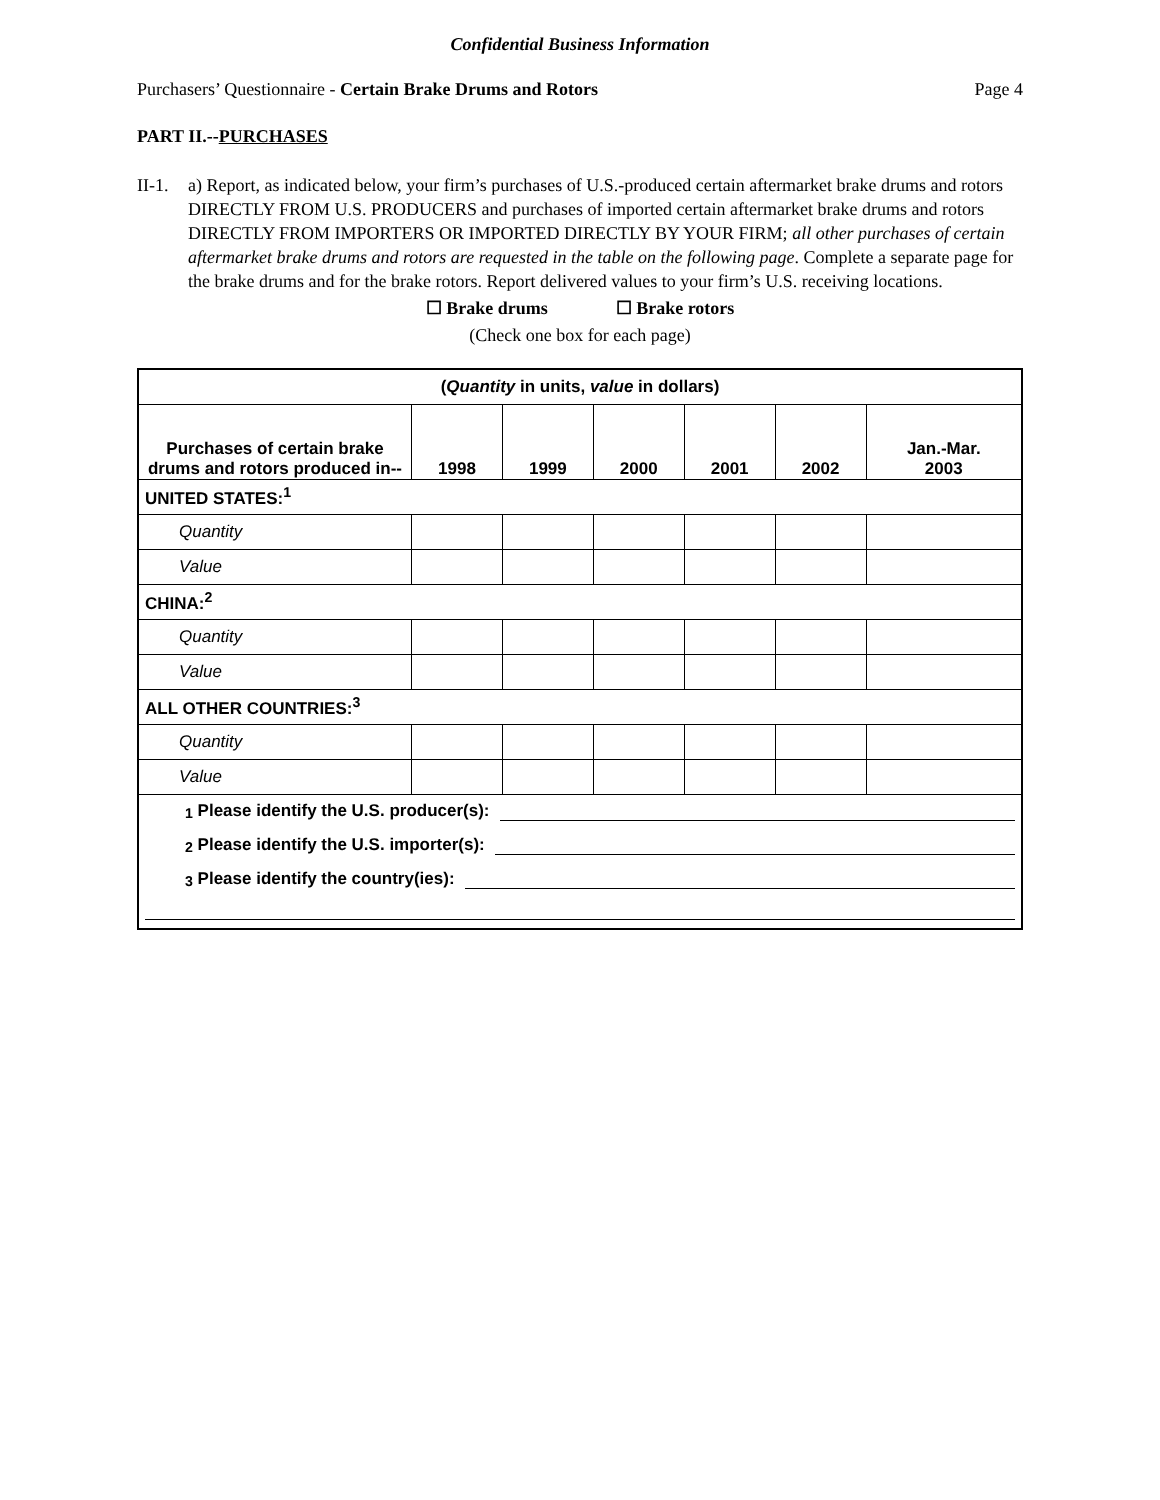Confidential Business Information
Purchasers’ Questionnaire - Certain Brake Drums and Rotors
Page 4
PART II.--PURCHASES
II-1.
a) Report, as indicated below, your firm’s purchases of U.S.-produced certain aftermarket brake drums and rotors DIRECTLY FROM U.S. PRODUCERS and purchases of imported certain aftermarket brake drums and rotors DIRECTLY FROM IMPORTERS OR IMPORTED DIRECTLY BY YOUR FIRM; all other purchases of certain aftermarket brake drums and rotors are requested in the table on the following page. Complete a separate page for the brake drums and for the brake rotors. Report delivered values to your firm’s U.S. receiving locations.
☐ Brake drums ☐ Brake rotors
(Check one box for each page)
| ( Quantity in units, value in dollars) | | | | | | |
| --- | --- | --- | --- | --- | --- | --- |
| Purchases of certain brake drums and rotors produced in-- | 1998 | 1999 | 2000 | 2001 | 2002 | Jan.-Mar. 2003 |
| UNITED STATES:<sup>1</sup> | | | | | | |
| Quantity | | | | | | |
| Value | | | | | | |
| CHINA:<sup>2</sup> | | | | | | |
| Quantity | | | | | | |
| Value | | | | | | |
| ALL OTHER COUNTRIES:<sup>3</sup> | | | | | | |
| Quantity | | | | | | |
| Value | | | | | | |
| <sup>1</sup> Please identify the U.S. producer(s): <sup>2</sup> Please identify the U.S. importer(s): <sup>3</sup> Please identify the country(ies): | | | | | | |